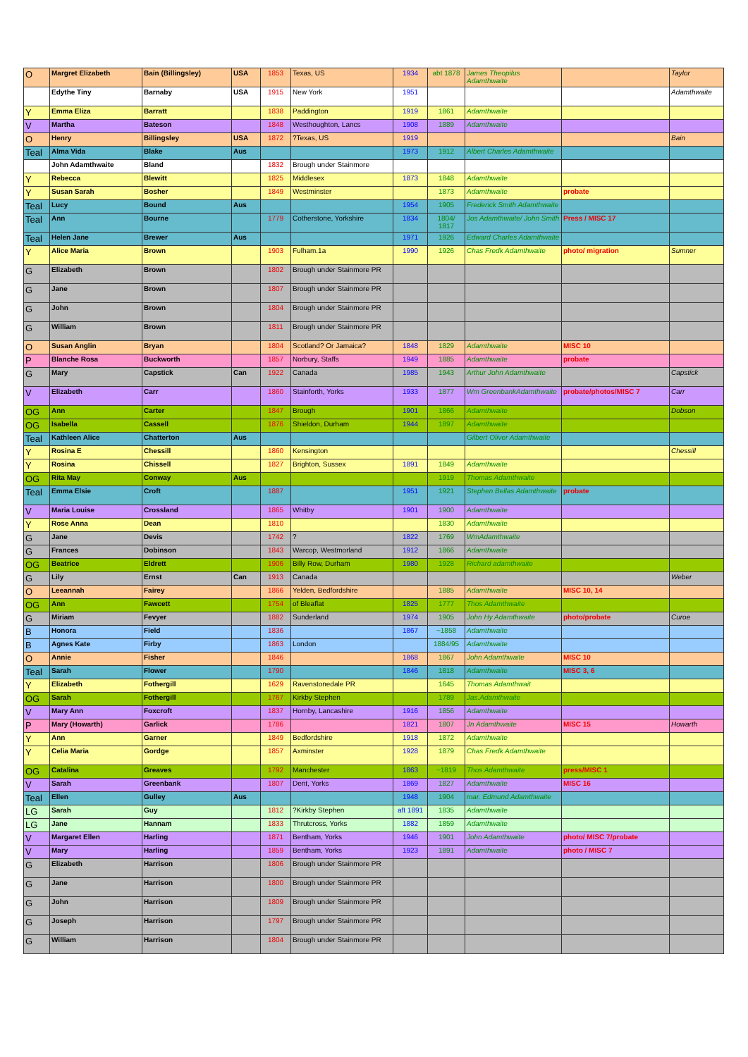| O | Margret Elizabeth | Bain (Billingsley) | USA | 1853 | Texas, US | 1934 | abt 1878 | James Theopilus Adamthwaite | | Taylor |
| | Edythe Tiny | Barnaby | USA | 1915 | New York | 1951 | | | | Adamthwaite |
| Y | Emma Eliza | Barratt | | 1838 | Paddington | 1919 | 1861 | Adamthwaite | | |
| V | Martha | Bateson | | 1848 | Westhoughton, Lancs | 1908 | 1889 | Adamthwaite | | |
| O | Henry | Billingsley | USA | 1872 | ?Texas, US | 1919 | | | | Bain |
| Teal | Alma Vida | Blake | Aus | | | 1973 | 1912 | Albert Charles Adamthwaite | | |
| | John Adamthwaite | Bland | | 1832 | Brough under Stainmore | | | | | |
| Y | Rebecca | Blewitt | | 1825 | Middlesex | 1873 | 1848 | Adamthwaite | | |
| Y | Susan Sarah | Bosher | | 1849 | Westminster | | 1873 | Adamthwaite | probate | |
| Teal | Lucy | Bound | Aus | | | 1954 | 1905 | Frederick Smith Adamthwaite | | |
| Teal | Ann | Bourne | | 1779 | Cotherstone, Yorkshire | 1834 | 1804/ 1817 | Jos Adamthwaite/ John Smith | Press / MISC 17 | |
| Teal | Helen Jane | Brewer | Aus | | | 1971 | 1926 | Edward Charles Adamthwaite | | |
| Y | Alice Maria | Brown | | 1903 | Fulham.1a | 1990 | 1926 | Chas Fredk Adamthwaite | photo/ migration | Sumner |
| G | Elizabeth | Brown | | 1802 | Brough under Stainmore PR | | | | | |
| G | Jane | Brown | | 1807 | Brough under Stainmore PR | | | | | |
| G | John | Brown | | 1804 | Brough under Stainmore PR | | | | | |
| G | William | Brown | | 1811 | Brough under Stainmore PR | | | | | |
| O | Susan Anglin | Bryan | | 1804 | Scotland? Or Jamaica? | 1848 | 1829 | Adamthwaite | MISC 10 | |
| P | Blanche Rosa | Buckworth | | 1857 | Norbury, Staffs | 1949 | 1885 | Adamthwaite | probate | |
| G | Mary | Capstick | Can | 1922 | Canada | 1985 | 1943 | Arthur John Adamthwaite | | Capstick |
| V | Elizabeth | Carr | | 1860 | Stainforth, Yorks | 1933 | 1877 | Wm GreenbankAdamthwaite | probate/photos/MISC 7 | Carr |
| OG | Ann | Carter | | 1847 | Brough | 1901 | 1866 | Adamthwaite | | Dobson |
| OG | Isabella | Cassell | | 1876 | Shieldon, Durham | 1944 | 1897 | Adamthwaite | | |
| Teal | Kathleen Alice | Chatterton | Aus | | | | | Gilbert Oliver Adamthwaite | | |
| Y | Rosina E | Chessill | | 1860 | Kensington | | | | | Chessill |
| Y | Rosina | Chissell | | 1827 | Brighton, Sussex | 1891 | 1849 | Adamthwaite | | |
| OG | Rita May | Conway | Aus | | | | 1919 | Thomas Adamthwaite | | |
| Teal | Emma Elsie | Croft | | 1887 | | 1951 | 1921 | Stephen Bellas Adamthwaite | probate | |
| V | Maria Louise | Crossland | | 1865 | Whitby | 1901 | 1900 | Adamthwaite | | |
| Y | Rose Anna | Dean | | 1810 | | | 1830 | Adamthwaite | | |
| G | Jane | Devis | | 1742 | ? | 1822 | 1769 | WmAdamthwaite | | |
| G | Frances | Dobinson | | 1843 | Warcop, Westmorland | 1912 | 1866 | Adamthwaite | | |
| OG | Beatrice | Eldrett | | 1906 | Billy Row, Durham | 1980 | 1928 | Richard adamthwaite | | |
| G | Lily | Ernst | Can | 1913 | Canada | | | | | Weber |
| O | Leeannah | Fairey | | 1866 | Yelden, Bedfordshire | | 1885 | Adamthwaite | MISC 10, 14 | |
| OG | Ann | Fawcett | | 1754 | of Bleaflat | 1825 | 1777 | Thos Adamthwaite | | |
| G | Miriam | Fevyer | | 1882 | Sunderland | 1974 | 1905 | John Hy Adamthwaite | photo/probate | Curoe |
| B | Honora | Field | | 1836 | | 1867 | ~1858 | Adamthwaite | | |
| B | Agnes Kate | Firby | | 1863 | London | | 1884/95 | Adamthwaite | | |
| O | Annie | Fisher | | 1846 | | 1868 | 1867 | John Adamthwaite | MISC 10 | |
| Teal | Sarah | Flower | | 1790 | | 1846 | 1818 | Adamthwaite | MISC 3, 6 | |
| Y | Elizabeth | Fothergill | | 1629 | Ravenstonedale PR | | 1645 | Thomas Adamthwait | | |
| OG | Sarah | Fothergill | | 1767 | Kirkby Stephen | | 1789 | Jas.Adamthwaite | | |
| V | Mary Ann | Foxcroft | | 1837 | Hornby, Lancashire | 1916 | 1856 | Adamthwaite | | |
| P | Mary (Howarth) | Garlick | | 1786 | | 1821 | 1807 | Jn Adamthwaite | MISC 15 | Howarth |
| Y | Ann | Garner | | 1849 | Bedfordshire | 1918 | 1872 | Adamthwaite | | |
| Y | Celia Maria | Gordge | | 1857 | Axminster | 1928 | 1879 | Chas Fredk Adamthwaite | | |
| OG | Catalina | Greaves | | 1792 | Manchester | 1863 | ~1819 | Thos Adamthwaite | press/MISC 1 | |
| V | Sarah | Greenbank | | 1807 | Dent, Yorks | 1869 | 1827 | Adamthwaite | MISC 16 | |
| Teal | Ellen | Gulley | Aus | | | 1948 | 1904 | mar. Edmund Adamthwaite | | |
| LG | Sarah | Guy | | 1812 | ?Kirkby Stephen | aft 1891 | 1835 | Adamthwaite | | |
| LG | Jane | Hannam | | 1833 | Thrutcross, Yorks | 1882 | 1859 | Adamthwaite | | |
| V | Margaret Ellen | Harling | | 1871 | Bentham, Yorks | 1946 | 1901 | John Adamthwaite | photo/ MISC 7/probate | |
| V | Mary | Harling | | 1859 | Bentham, Yorks | 1923 | 1891 | Adamthwaite | photo / MISC 7 | |
| G | Elizabeth | Harrison | | 1806 | Brough under Stainmore PR | | | | | |
| G | Jane | Harrison | | 1800 | Brough under Stainmore PR | | | | | |
| G | John | Harrison | | 1809 | Brough under Stainmore PR | | | | | |
| G | Joseph | Harrison | | 1797 | Brough under Stainmore PR | | | | | |
| G | William | Harrison | | 1804 | Brough under Stainmore PR | | | | | |